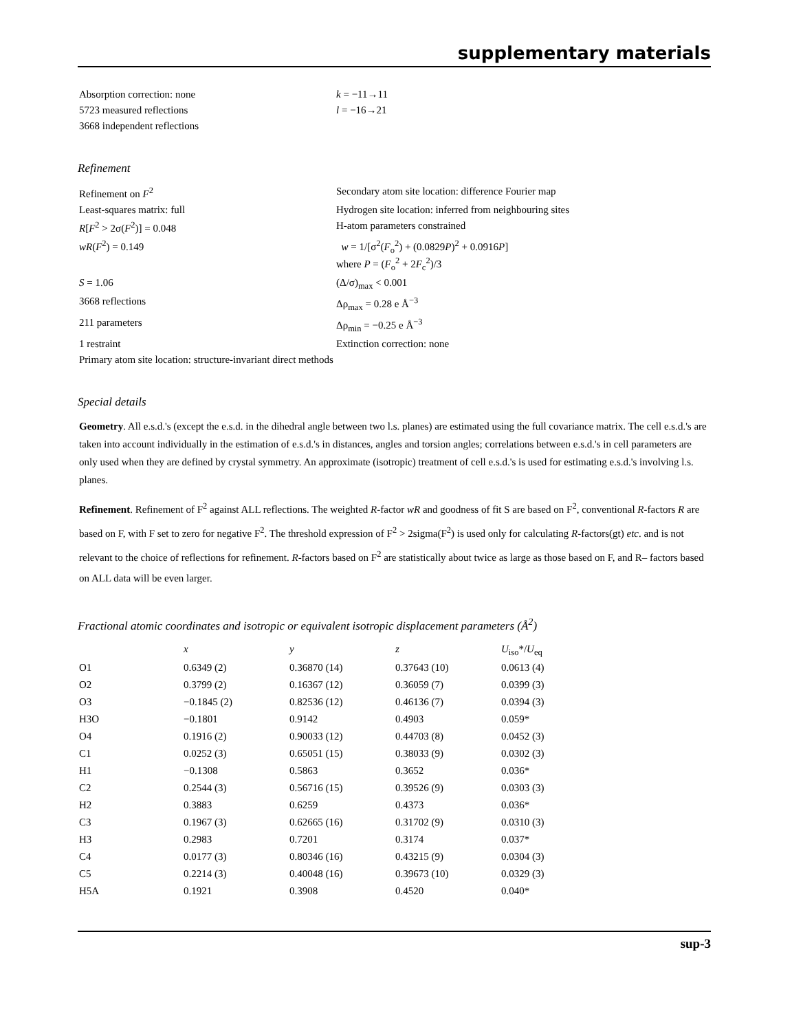supplementary materials
| Absorption correction: none | k = −11→11 |
| 5723 measured reflections | l = −16→21 |
| 3668 independent reflections | |
Refinement
| Refinement on F<sup>2</sup> | Secondary atom site location: difference Fourier map |
| Least-squares matrix: full | Hydrogen site location: inferred from neighbouring sites |
| R [ F<sup>2</sup> > 2σ( F<sup>2</sup>)] = 0.048 | H-atom parameters constrained |
| wR ( F<sup>2</sup>) = 0.149 | w = 1/[σ<sup>2</sup>( F<sub>o</sub><sup>2</sup>) + (0.0829 P )<sup>2</sup> + 0.0916 P ] where P = ( F<sub>o</sub><sup>2</sup> + 2 F<sub>c</sub><sup>2</sup>)/3 |
| S = 1.06 | (Δ/σ)<sub>max</sub> < 0.001 |
| 3668 reflections | Δρ<sub>max</sub> = 0.28 e Å<sup>−3</sup> |
| 211 parameters | Δρ<sub>min</sub> = −0.25 e Å<sup>−3</sup> |
| 1 restraint | Extinction correction: none |
| Primary atom site location: structure-invariant direct methods | |
Special details
Geometry. All e.s.d.'s (except the e.s.d. in the dihedral angle between two l.s. planes) are estimated using the full covariance matrix. The cell e.s.d.'s are taken into account individually in the estimation of e.s.d.'s in distances, angles and torsion angles; correlations between e.s.d.'s in cell parameters are only used when they are defined by crystal symmetry. An approximate (isotropic) treatment of cell e.s.d.'s is used for estimating e.s.d.'s involving l.s. planes.
Refinement. Refinement of F<sup>2</sup> against ALL reflections. The weighted R-factor wR and goodness of fit S are based on F<sup>2</sup>, conventional R-factors R are based on F, with F set to zero for negative F<sup>2</sup>. The threshold expression of F<sup>2</sup> > 2sigma(F<sup>2</sup>) is used only for calculating R-factors(gt) etc. and is not relevant to the choice of reflections for refinement. R-factors based on F<sup>2</sup> are statistically about twice as large as those based on F, and R– factors based on ALL data will be even larger.
Fractional atomic coordinates and isotropic or equivalent isotropic displacement parameters (Å<sup>2</sup>)
| | x | y | z | U<sub>iso</sub>*/ U<sub>eq</sub> |
| --- | --- | --- | --- | --- |
| O1 | 0.6349 (2) | 0.36870 (14) | 0.37643 (10) | 0.0613 (4) |
| O2 | 0.3799 (2) | 0.16367 (12) | 0.36059 (7) | 0.0399 (3) |
| O3 | −0.1845 (2) | 0.82536 (12) | 0.46136 (7) | 0.0394 (3) |
| H3O | −0.1801 | 0.9142 | 0.4903 | 0.059* |
| O4 | 0.1916 (2) | 0.90033 (12) | 0.44703 (8) | 0.0452 (3) |
| C1 | 0.0252 (3) | 0.65051 (15) | 0.38033 (9) | 0.0302 (3) |
| H1 | −0.1308 | 0.5863 | 0.3652 | 0.036* |
| C2 | 0.2544 (3) | 0.56716 (15) | 0.39526 (9) | 0.0303 (3) |
| H2 | 0.3883 | 0.6259 | 0.4373 | 0.036* |
| C3 | 0.1967 (3) | 0.62665 (16) | 0.31702 (9) | 0.0310 (3) |
| H3 | 0.2983 | 0.7201 | 0.3174 | 0.037* |
| C4 | 0.0177 (3) | 0.80346 (16) | 0.43215 (9) | 0.0304 (3) |
| C5 | 0.2214 (3) | 0.40048 (16) | 0.39673 (10) | 0.0329 (3) |
| H5A | 0.1921 | 0.3908 | 0.4520 | 0.040* |
sup-3